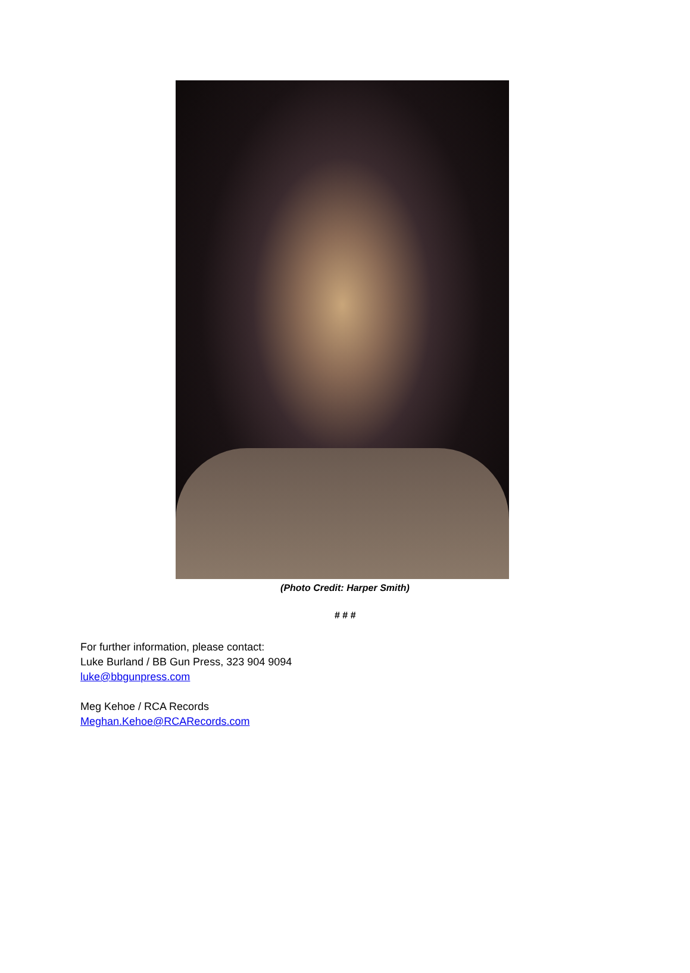(Photo Credit: Harper Smith)
# # #
For further information, please contact:
Luke Burland / BB Gun Press, 323 904 9094
luke@bbgunpress.com
Meg Kehoe / RCA Records
Meghan.Kehoe@RCARecords.com